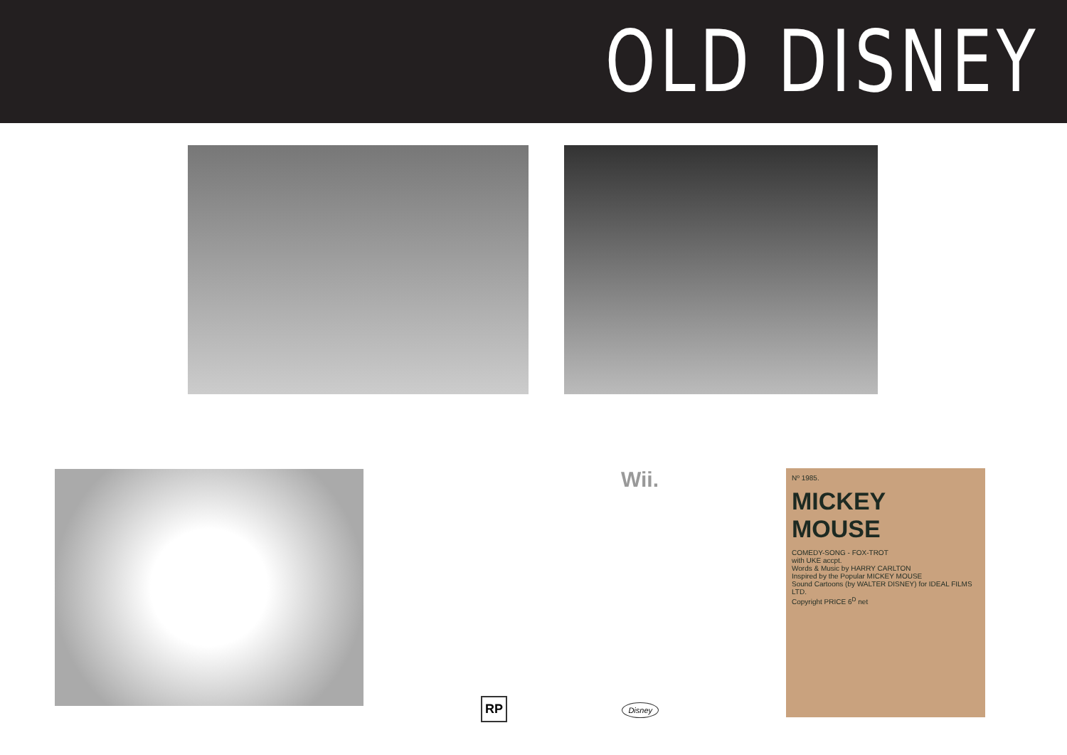OLD DISNEY
Wii.
RP Disney
Nº 1985.
MICKEY MOUSE
COMEDY-SONG - FOX-TROT
with UKE accpt.
Words & Music by HARRY CARLTON
Inspired by the Popular MICKEY MOUSE
Sound Cartoons (by WALTER DISNEY) for IDEAL FILMS LTD.
Copyright PRICE 6<sup>D</sup> net